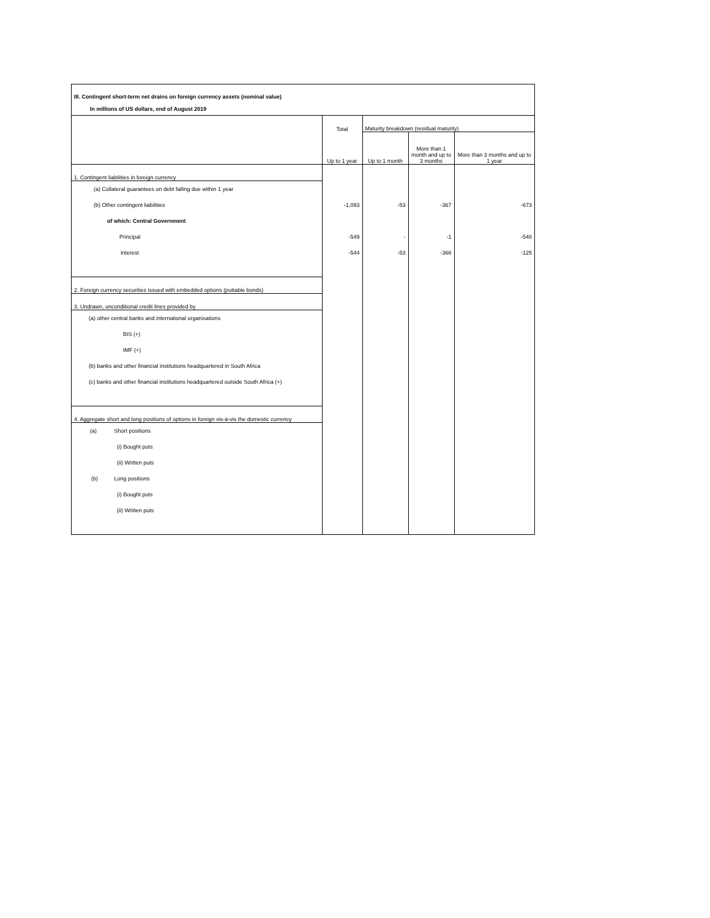III. Contingent short-term net drains on foreign currency assets (nominal value)
In millions of US dollars, end of August 2019
| | Total | Maturity breakdown (residual maturity) | | |
| | Up to 1 year | Up to 1 month | More than 1 month and up to 3 months | More than 3 months and up to 1 year |
| 1. Contingent liabilities in foreign currency | | | | |
| (a) Collateral guarantees on debt falling due within 1 year | | | | |
| (b) Other contingent liabilities | -1,093 | -53 | -367 | -673 |
| of which: Central Government | | | | |
| Principal | -549 | - | -1 | -548 |
| Interest | -544 | -53 | -366 | -125 |
| 2. Foreign currency securities issued with embedded options (puttable bonds) | | | | |
| 3. Undrawn, unconditional credit lines provided by | | | | |
| (a) other central banks and international organisations | | | | |
| BIS (+) | | | | |
| IMF (+) | | | | |
| (b) banks and other financial institutions headquartered in South Africa | | | | |
| (c) banks and other financial institutions headquartered outside South Africa (+) | | | | |
| 4. Aggregate short and long positions of options in foreign vis-à-vis the domestic currency | | | | |
| (a) Short positions | | | | |
| (i) Bought puts | | | | |
| (ii) Written puts | | | | |
| (b) Long positions | | | | |
| (i) Bought puts | | | | |
| (ii) Written puts | | | | |